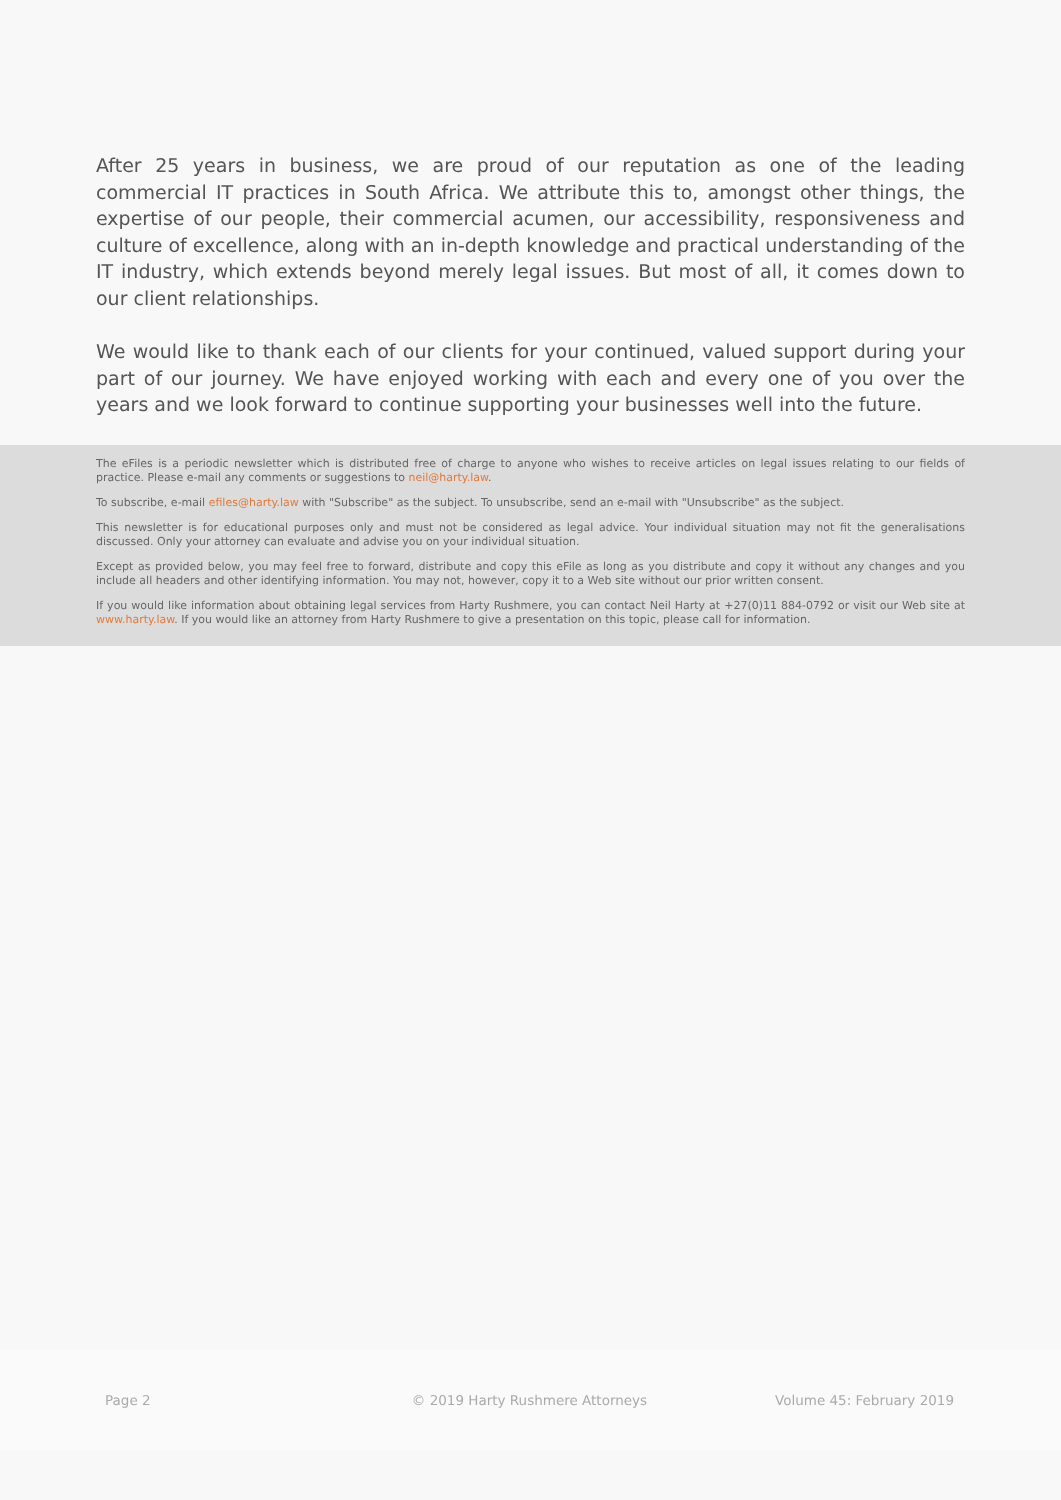After 25 years in business, we are proud of our reputation as one of the leading commercial IT practices in South Africa. We attribute this to, amongst other things, the expertise of our people, their commercial acumen, our accessibility, responsiveness and culture of excellence, along with an in-depth knowledge and practical understanding of the IT industry, which extends beyond merely legal issues. But most of all, it comes down to our client relationships.
We would like to thank each of our clients for your continued, valued support during your part of our journey. We have enjoyed working with each and every one of you over the years and we look forward to continue supporting your businesses well into the future.
The eFiles is a periodic newsletter which is distributed free of charge to anyone who wishes to receive articles on legal issues relating to our fields of practice. Please e-mail any comments or suggestions to neil@harty.law.
To subscribe, e-mail efiles@harty.law with "Subscribe" as the subject. To unsubscribe, send an e-mail with "Unsubscribe" as the subject.
This newsletter is for educational purposes only and must not be considered as legal advice. Your individual situation may not fit the generalisations discussed. Only your attorney can evaluate and advise you on your individual situation.
Except as provided below, you may feel free to forward, distribute and copy this eFile as long as you distribute and copy it without any changes and you include all headers and other identifying information. You may not, however, copy it to a Web site without our prior written consent.
If you would like information about obtaining legal services from Harty Rushmere, you can contact Neil Harty at +27(0)11 884-0792 or visit our Web site at www.harty.law. If you would like an attorney from Harty Rushmere to give a presentation on this topic, please call for information.
Page 2
© 2019 Harty Rushmere Attorneys
Volume 45: February 2019